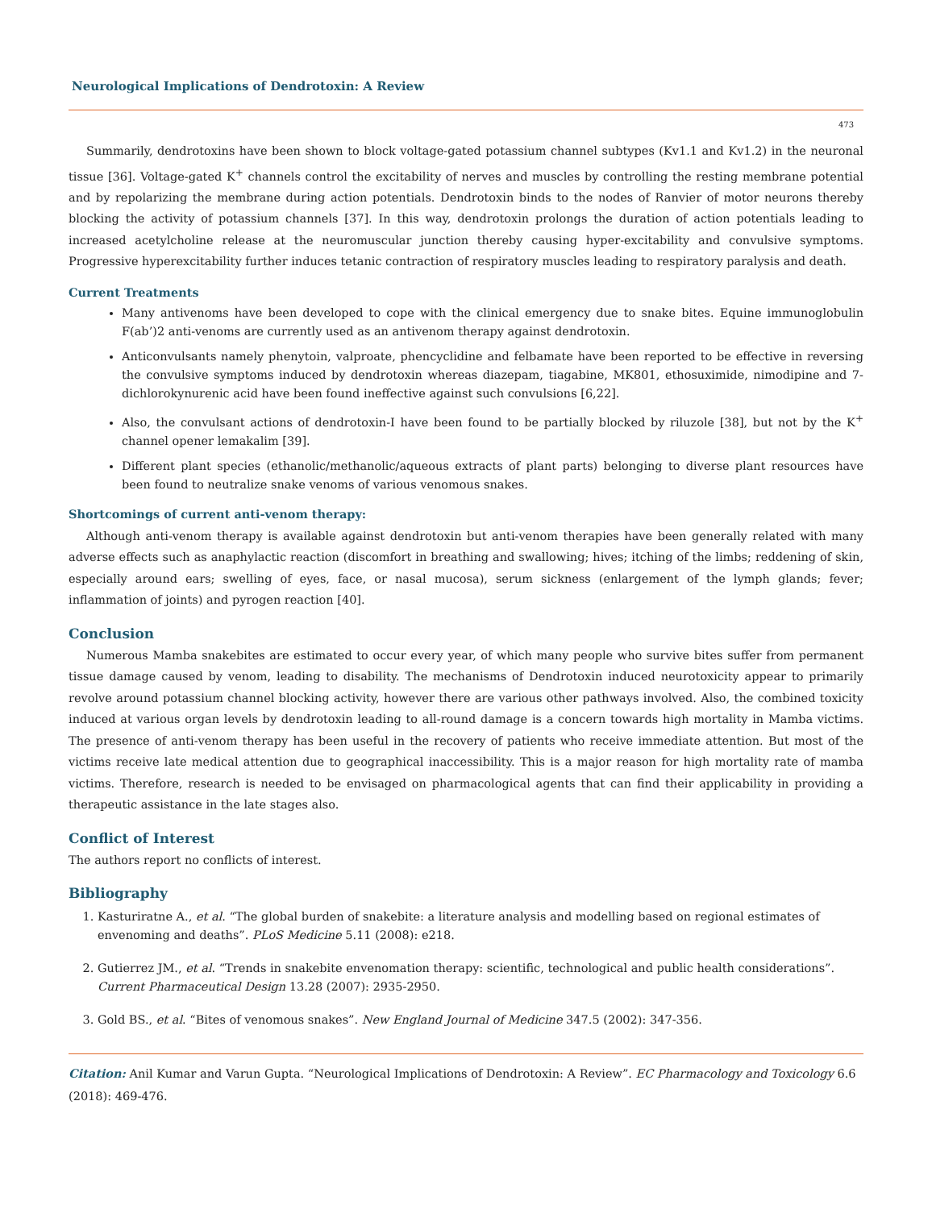Neurological Implications of Dendrotoxin: A Review
473
Summarily, dendrotoxins have been shown to block voltage-gated potassium channel subtypes (Kv1.1 and Kv1.2) in the neuronal tissue [36]. Voltage-gated K<sup>+</sup> channels control the excitability of nerves and muscles by controlling the resting membrane potential and by repolarizing the membrane during action potentials. Dendrotoxin binds to the nodes of Ranvier of motor neurons thereby blocking the activity of potassium channels [37]. In this way, dendrotoxin prolongs the duration of action potentials leading to increased acetylcholine release at the neuromuscular junction thereby causing hyper-excitability and convulsive symptoms. Progressive hyperexcitability further induces tetanic contraction of respiratory muscles leading to respiratory paralysis and death.
Current Treatments
Many antivenoms have been developed to cope with the clinical emergency due to snake bites. Equine immunoglobulin F(ab’)2 anti-venoms are currently used as an antivenom therapy against dendrotoxin.
Anticonvulsants namely phenytoin, valproate, phencyclidine and felbamate have been reported to be effective in reversing the convulsive symptoms induced by dendrotoxin whereas diazepam, tiagabine, MK801, ethosuximide, nimodipine and 7-dichlorokynurenic acid have been found ineffective against such convulsions [6,22].
Also, the convulsant actions of dendrotoxin-I have been found to be partially blocked by riluzole [38], but not by the K<sup>+</sup> channel opener lemakalim [39].
Different plant species (ethanolic/methanolic/aqueous extracts of plant parts) belonging to diverse plant resources have been found to neutralize snake venoms of various venomous snakes.
Shortcomings of current anti-venom therapy:
Although anti-venom therapy is available against dendrotoxin but anti-venom therapies have been generally related with many adverse effects such as anaphylactic reaction (discomfort in breathing and swallowing; hives; itching of the limbs; reddening of skin, especially around ears; swelling of eyes, face, or nasal mucosa), serum sickness (enlargement of the lymph glands; fever; inflammation of joints) and pyrogen reaction [40].
Conclusion
Numerous Mamba snakebites are estimated to occur every year, of which many people who survive bites suffer from permanent tissue damage caused by venom, leading to disability. The mechanisms of Dendrotoxin induced neurotoxicity appear to primarily revolve around potassium channel blocking activity, however there are various other pathways involved. Also, the combined toxicity induced at various organ levels by dendrotoxin leading to all-round damage is a concern towards high mortality in Mamba victims. The presence of anti-venom therapy has been useful in the recovery of patients who receive immediate attention. But most of the victims receive late medical attention due to geographical inaccessibility. This is a major reason for high mortality rate of mamba victims. Therefore, research is needed to be envisaged on pharmacological agents that can find their applicability in providing a therapeutic assistance in the late stages also.
Conflict of Interest
The authors report no conflicts of interest.
Bibliography
1. Kasturiratne A., et al. “The global burden of snakebite: a literature analysis and modelling based on regional estimates of envenoming and deaths”. PLoS Medicine 5.11 (2008): e218.
2. Gutierrez JM., et al. “Trends in snakebite envenomation therapy: scientific, technological and public health considerations”. Current Pharmaceutical Design 13.28 (2007): 2935-2950.
3. Gold BS., et al. “Bites of venomous snakes”. New England Journal of Medicine 347.5 (2002): 347-356.
Citation: Anil Kumar and Varun Gupta. “Neurological Implications of Dendrotoxin: A Review”. EC Pharmacology and Toxicology 6.6 (2018): 469-476.